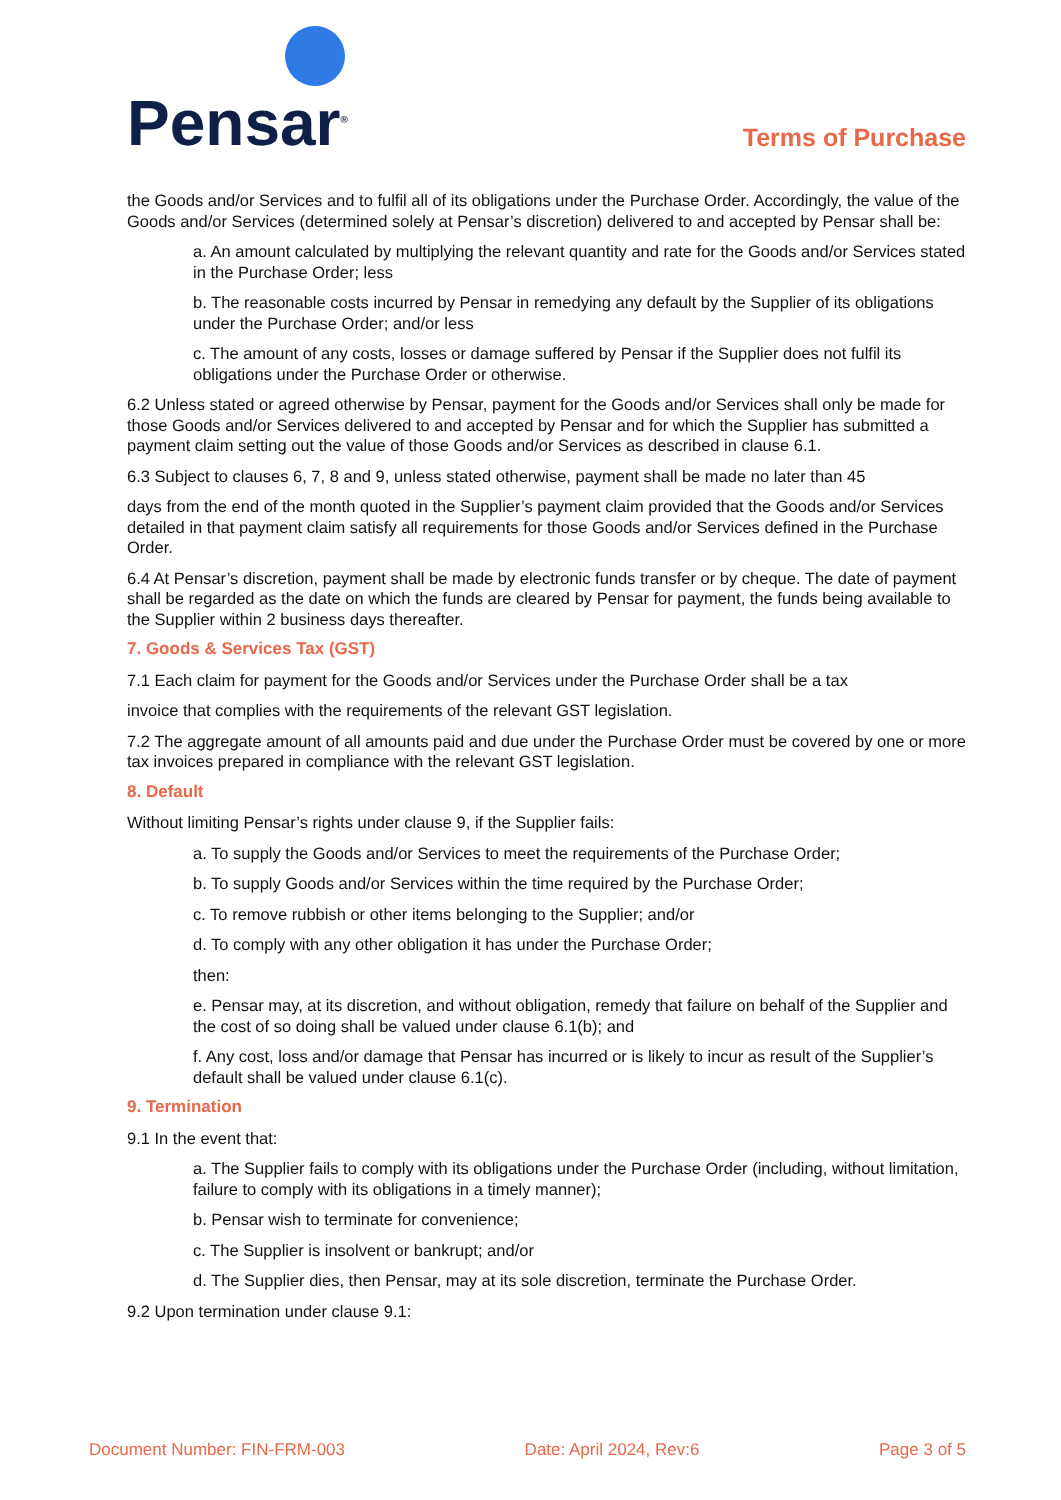Pensar<sup>®</sup>
Terms of Purchase
the Goods and/or Services and to fulfil all of its obligations under the Purchase Order. Accordingly, the value of the Goods and/or Services (determined solely at Pensar’s discretion) delivered to and accepted by Pensar shall be:
a. An amount calculated by multiplying the relevant quantity and rate for the Goods and/or Services stated in the Purchase Order; less
b. The reasonable costs incurred by Pensar in remedying any default by the Supplier of its obligations under the Purchase Order; and/or less
c. The amount of any costs, losses or damage suffered by Pensar if the Supplier does not fulfil its obligations under the Purchase Order or otherwise.
6.2 Unless stated or agreed otherwise by Pensar, payment for the Goods and/or Services shall only be made for those Goods and/or Services delivered to and accepted by Pensar and for which the Supplier has submitted a payment claim setting out the value of those Goods and/or Services as described in clause 6.1.
6.3 Subject to clauses 6, 7, 8 and 9, unless stated otherwise, payment shall be made no later than 45
days from the end of the month quoted in the Supplier’s payment claim provided that the Goods and/or Services detailed in that payment claim satisfy all requirements for those Goods and/or Services defined in the Purchase Order.
6.4 At Pensar’s discretion, payment shall be made by electronic funds transfer or by cheque. The date of payment shall be regarded as the date on which the funds are cleared by Pensar for payment, the funds being available to the Supplier within 2 business days thereafter.
7. Goods & Services Tax (GST)
7.1 Each claim for payment for the Goods and/or Services under the Purchase Order shall be a tax
invoice that complies with the requirements of the relevant GST legislation.
7.2 The aggregate amount of all amounts paid and due under the Purchase Order must be covered by one or more tax invoices prepared in compliance with the relevant GST legislation.
8. Default
Without limiting Pensar’s rights under clause 9, if the Supplier fails:
a. To supply the Goods and/or Services to meet the requirements of the Purchase Order;
b. To supply Goods and/or Services within the time required by the Purchase Order;
c. To remove rubbish or other items belonging to the Supplier; and/or
d. To comply with any other obligation it has under the Purchase Order;
then:
e. Pensar may, at its discretion, and without obligation, remedy that failure on behalf of the Supplier and the cost of so doing shall be valued under clause 6.1(b); and
f. Any cost, loss and/or damage that Pensar has incurred or is likely to incur as result of the Supplier’s default shall be valued under clause 6.1(c).
9. Termination
9.1 In the event that:
a. The Supplier fails to comply with its obligations under the Purchase Order (including, without limitation, failure to comply with its obligations in a timely manner);
b. Pensar wish to terminate for convenience;
c. The Supplier is insolvent or bankrupt; and/or
d. The Supplier dies, then Pensar, may at its sole discretion, terminate the Purchase Order.
9.2 Upon termination under clause 9.1:
Document Number: FIN-FRM-003 Date: April 2024, Rev:6 Page 3 of 5